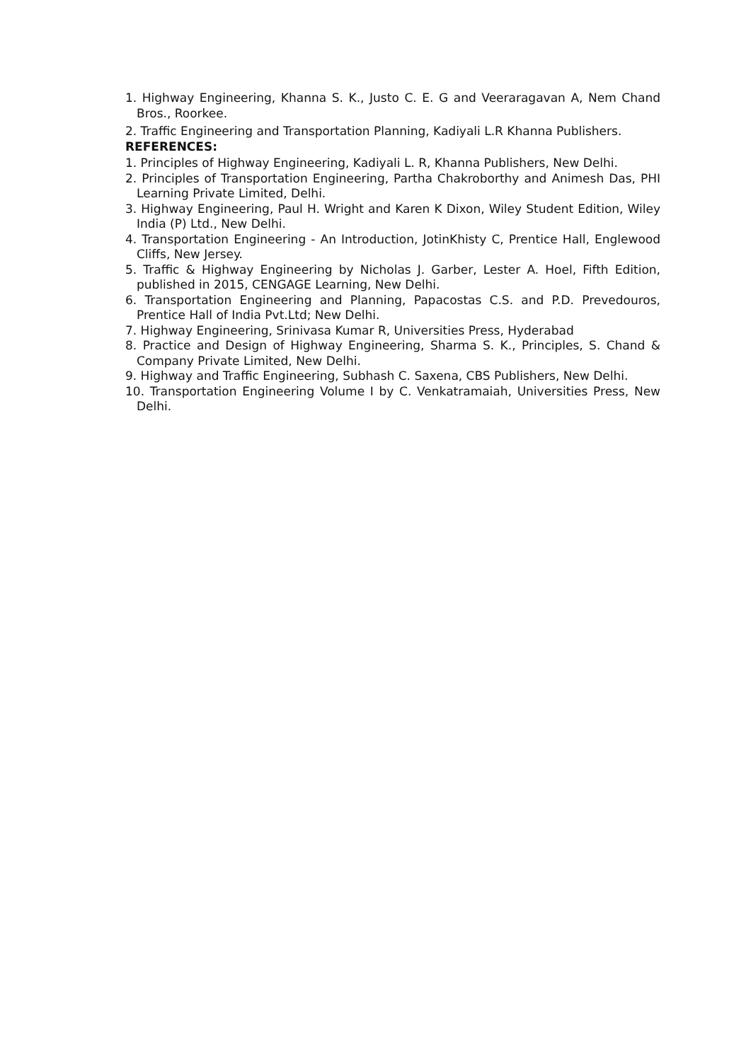1. Highway Engineering, Khanna S. K., Justo C. E. G and Veeraragavan A, Nem Chand Bros., Roorkee.
2. Traffic Engineering and Transportation Planning, Kadiyali L.R Khanna Publishers.
REFERENCES:
1. Principles of Highway Engineering, Kadiyali L. R, Khanna Publishers, New Delhi.
2. Principles of Transportation Engineering, Partha Chakroborthy and Animesh Das, PHI Learning Private Limited, Delhi.
3. Highway Engineering, Paul H. Wright and Karen K Dixon, Wiley Student Edition, Wiley India (P) Ltd., New Delhi.
4. Transportation Engineering - An Introduction, JotinKhisty C, Prentice Hall, Englewood Cliffs, New Jersey.
5. Traffic & Highway Engineering by Nicholas J. Garber, Lester A. Hoel, Fifth Edition, published in 2015, CENGAGE Learning, New Delhi.
6. Transportation Engineering and Planning, Papacostas C.S. and P.D. Prevedouros, Prentice Hall of India Pvt.Ltd; New Delhi.
7. Highway Engineering, Srinivasa Kumar R, Universities Press, Hyderabad
8. Practice and Design of Highway Engineering, Sharma S. K., Principles, S. Chand & Company Private Limited, New Delhi.
9. Highway and Traffic Engineering, Subhash C. Saxena, CBS Publishers, New Delhi.
10. Transportation Engineering Volume I by C. Venkatramaiah, Universities Press, New Delhi.